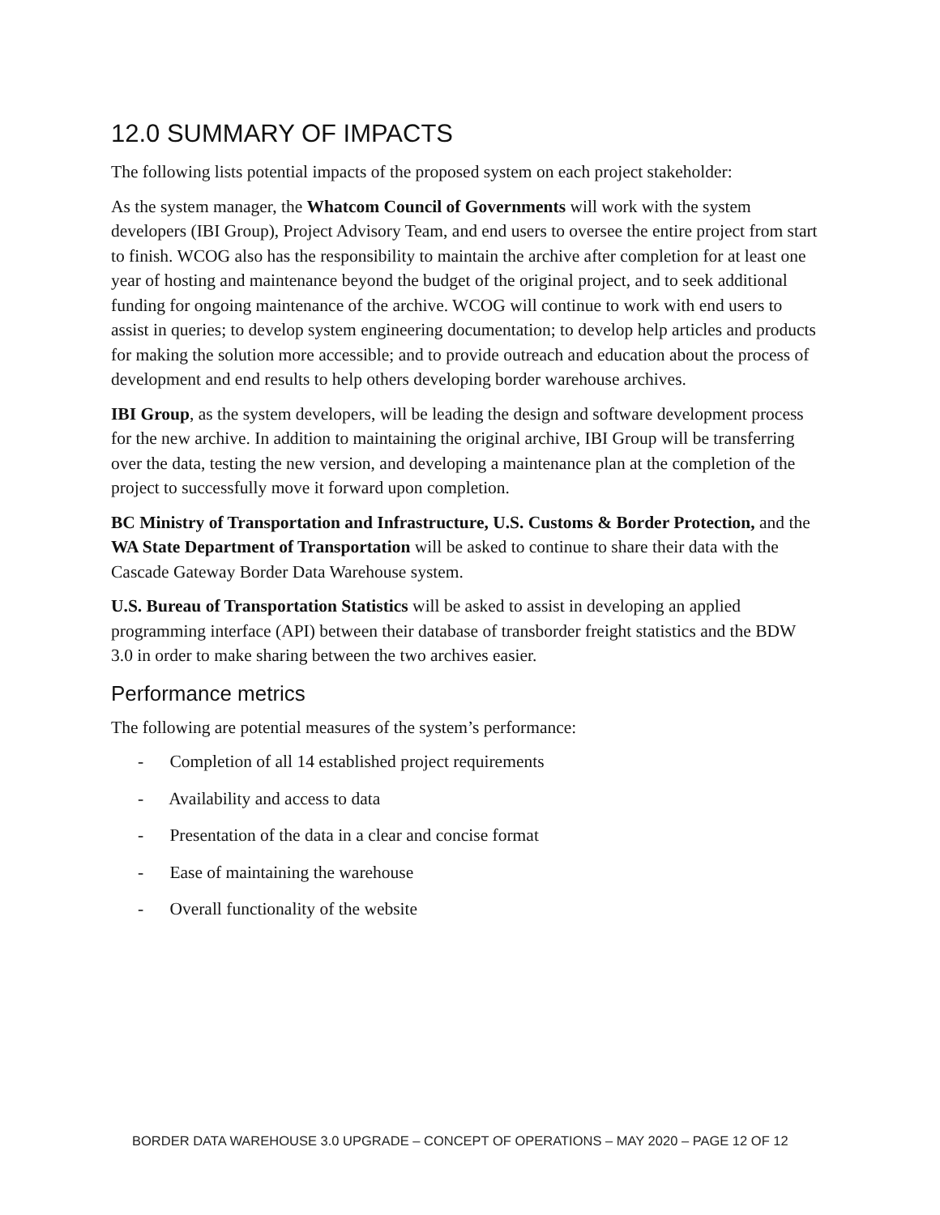12.0 SUMMARY OF IMPACTS
The following lists potential impacts of the proposed system on each project stakeholder:
As the system manager, the Whatcom Council of Governments will work with the system developers (IBI Group), Project Advisory Team, and end users to oversee the entire project from start to finish. WCOG also has the responsibility to maintain the archive after completion for at least one year of hosting and maintenance beyond the budget of the original project, and to seek additional funding for ongoing maintenance of the archive. WCOG will continue to work with end users to assist in queries; to develop system engineering documentation; to develop help articles and products for making the solution more accessible; and to provide outreach and education about the process of development and end results to help others developing border warehouse archives.
IBI Group, as the system developers, will be leading the design and software development process for the new archive. In addition to maintaining the original archive, IBI Group will be transferring over the data, testing the new version, and developing a maintenance plan at the completion of the project to successfully move it forward upon completion.
BC Ministry of Transportation and Infrastructure, U.S. Customs & Border Protection, and the WA State Department of Transportation will be asked to continue to share their data with the Cascade Gateway Border Data Warehouse system.
U.S. Bureau of Transportation Statistics will be asked to assist in developing an applied programming interface (API) between their database of transborder freight statistics and the BDW 3.0 in order to make sharing between the two archives easier.
Performance metrics
The following are potential measures of the system’s performance:
- Completion of all 14 established project requirements
- Availability and access to data
- Presentation of the data in a clear and concise format
- Ease of maintaining the warehouse
- Overall functionality of the website
BORDER DATA WAREHOUSE 3.0 UPGRADE – CONCEPT OF OPERATIONS – MAY 2020 – PAGE 12 OF 12